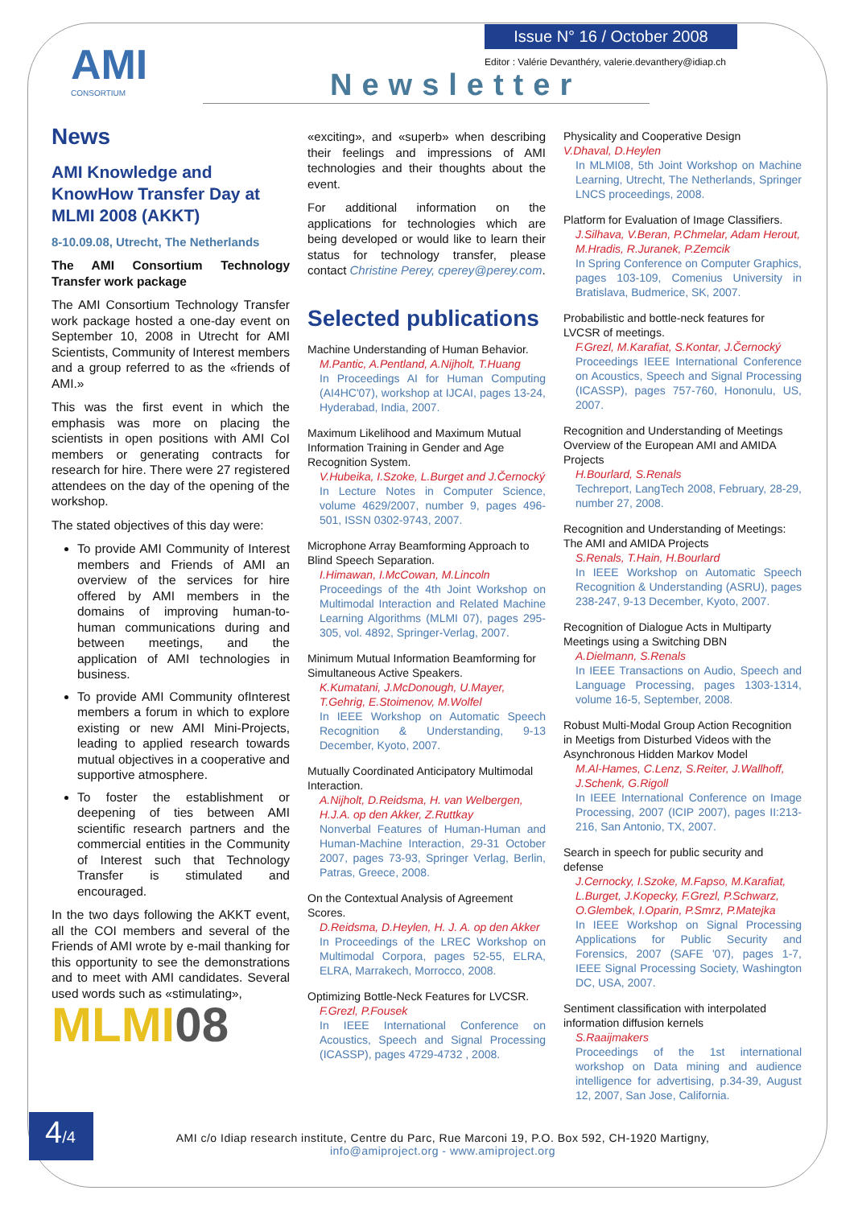AMI
CONSORTIUM
Issue N° 16 / October 2008
Editor : Valérie Devanthéry, valerie.devanthery@idiap.ch
Newsletter
News
AMI Knowledge and KnowHow Transfer Day at MLMI 2008 (AKKT)
8-10.09.08, Utrecht, The Netherlands
The AMI Consortium Technology Transfer work package
The AMI Consortium Technology Transfer work package hosted a one-day event on September 10, 2008 in Utrecht for AMI Scientists, Community of Interest members and a group referred to as the «friends of AMI.»
This was the first event in which the emphasis was more on placing the scientists in open positions with AMI CoI members or generating contracts for research for hire. There were 27 registered attendees on the day of the opening of the workshop.
The stated objectives of this day were:
To provide AMI Community of Interest members and Friends of AMI an overview of the services for hire offered by AMI members in the domains of improving human-to-human communications during and between meetings, and the application of AMI technologies in business.
To provide AMI Community ofInterest members a forum in which to explore existing or new AMI Mini-Projects, leading to applied research towards mutual objectives in a cooperative and supportive atmosphere.
To foster the establishment or deepening of ties between AMI scientific research partners and the commercial entities in the Community of Interest such that Technology Transfer is stimulated and encouraged.
In the two days following the AKKT event, all the COI members and several of the Friends of AMI wrote by e-mail thanking for this opportunity to see the demonstrations and to meet with AMI candidates. Several used words such as «stimulating»,
MLMI08
«exciting», and «superb» when describing their feelings and impressions of AMI technologies and their thoughts about the event.
For additional information on the applications for technologies which are being developed or would like to learn their status for technology transfer, please contact Christine Perey, cperey@perey.com.
Selected publications
Machine Understanding of Human Behavior.
M.Pantic, A.Pentland, A.Nijholt, T.Huang
In Proceedings AI for Human Computing (AI4HC'07), workshop at IJCAI, pages 13-24, Hyderabad, India, 2007.
Maximum Likelihood and Maximum Mutual Information Training in Gender and Age Recognition System.
V.Hubeika, I.Szoke, L.Burget and J.Černocký
In Lecture Notes in Computer Science, volume 4629/2007, number 9, pages 496-501, ISSN 0302-9743, 2007.
Microphone Array Beamforming Approach to Blind Speech Separation.
I.Himawan, I.McCowan, M.Lincoln
Proceedings of the 4th Joint Workshop on Multimodal Interaction and Related Machine Learning Algorithms (MLMI 07), pages 295-305, vol. 4892, Springer-Verlag, 2007.
Minimum Mutual Information Beamforming for Simultaneous Active Speakers.
K.Kumatani, J.McDonough, U.Mayer, T.Gehrig, E.Stoimenov, M.Wolfel
In IEEE Workshop on Automatic Speech Recognition & Understanding, 9-13 December, Kyoto, 2007.
Mutually Coordinated Anticipatory Multimodal Interaction.
A.Nijholt, D.Reidsma, H. van Welbergen, H.J.A. op den Akker, Z.Ruttkay
Nonverbal Features of Human-Human and Human-Machine Interaction, 29-31 October 2007, pages 73-93, Springer Verlag, Berlin, Patras, Greece, 2008.
On the Contextual Analysis of Agreement Scores.
D.Reidsma, D.Heylen, H. J. A. op den Akker
In Proceedings of the LREC Workshop on Multimodal Corpora, pages 52-55, ELRA, ELRA, Marrakech, Morrocco, 2008.
Optimizing Bottle-Neck Features for LVCSR.
F.Grezl, P.Fousek
In IEEE International Conference on Acoustics, Speech and Signal Processing (ICASSP), pages 4729-4732 , 2008.
Physicality and Cooperative Design
V.Dhaval, D.Heylen
In MLMI08, 5th Joint Workshop on Machine Learning, Utrecht, The Netherlands, Springer LNCS proceedings, 2008.
Platform for Evaluation of Image Classifiers.
J.Silhava, V.Beran, P.Chmelar, Adam Herout, M.Hradis, R.Juranek, P.Zemcik
In Spring Conference on Computer Graphics, pages 103-109, Comenius University in Bratislava, Budmerice, SK, 2007.
Probabilistic and bottle-neck features for LVCSR of meetings.
F.Grezl, M.Karafiat, S.Kontar, J.Černocký
Proceedings IEEE International Conference on Acoustics, Speech and Signal Processing (ICASSP), pages 757-760, Hononulu, US, 2007.
Recognition and Understanding of Meetings Overview of the European AMI and AMIDA Projects
H.Bourlard, S.Renals
Techreport, LangTech 2008, February, 28-29, number 27, 2008.
Recognition and Understanding of Meetings: The AMI and AMIDA Projects
S.Renals, T.Hain, H.Bourlard
In IEEE Workshop on Automatic Speech Recognition & Understanding (ASRU), pages 238-247, 9-13 December, Kyoto, 2007.
Recognition of Dialogue Acts in Multiparty Meetings using a Switching DBN
A.Dielmann, S.Renals
In IEEE Transactions on Audio, Speech and Language Processing, pages 1303-1314, volume 16-5, September, 2008.
Robust Multi-Modal Group Action Recognition in Meetigs from Disturbed Videos with the Asynchronous Hidden Markov Model
M.Al-Hames, C.Lenz, S.Reiter, J.Wallhoff, J.Schenk, G.Rigoll
In IEEE International Conference on Image Processing, 2007 (ICIP 2007), pages II:213-216, San Antonio, TX, 2007.
Search in speech for public security and defense
J.Cernocky, I.Szoke, M.Fapso, M.Karafiat, L.Burget, J.Kopecky, F.Grezl, P.Schwarz, O.Glembek, I.Oparin, P.Smrz, P.Matejka
In IEEE Workshop on Signal Processing Applications for Public Security and Forensics, 2007 (SAFE '07), pages 1-7, IEEE Signal Processing Society, Washington DC, USA, 2007.
Sentiment classification with interpolated information diffusion kernels
S.Raaijmakers
Proceedings of the 1st international workshop on Data mining and audience intelligence for advertising, p.34-39, August 12, 2007, San Jose, California.
4/4
AMI c/o Idiap research institute, Centre du Parc, Rue Marconi 19, P.O. Box 592, CH-1920 Martigny,
info@amiproject.org - www.amiproject.org